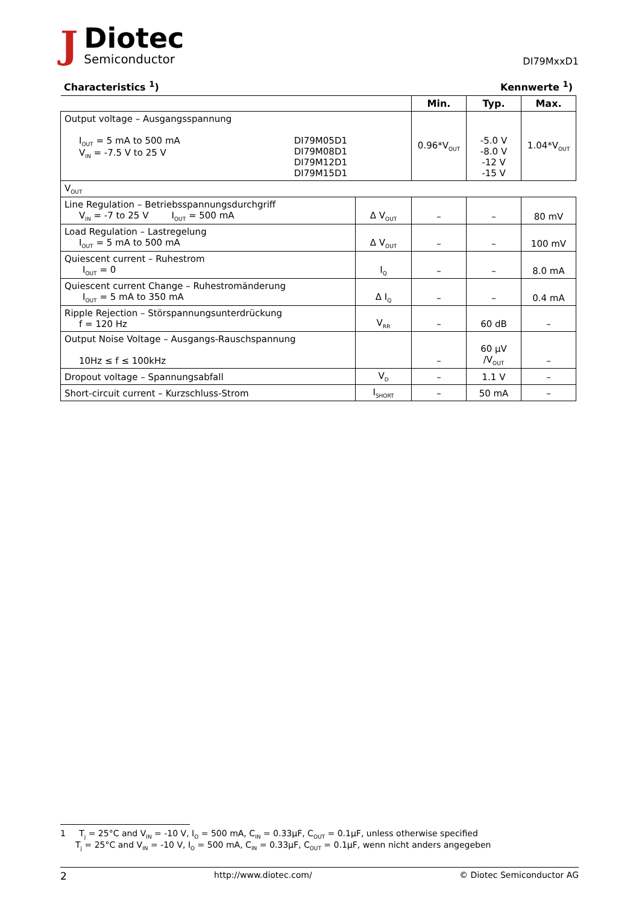J
Diotec
Semiconductor
DI79MxxD1
Characteristics <sup>1</sup>) Kennwerte <sup>1</sup>)
| | | Min. | Typ. | Max. |
| --- | --- | --- | --- | --- |
| Output voltage – Ausgangsspannung I<sub>OUT</sub> = 5 mA to 500 mA V<sub>IN</sub> = -7.5 V to 25 V DI79M05D1 DI79M08D1 DI79M12D1 DI79M15D1 | | 0.96*V<sub>OUT</sub> | -5.0 V -8.0 V -12 V -15 V | 1.04*V<sub>OUT</sub> |
| V<sub>OUT</sub> | | | | |
| Line Regulation – Betriebsspannungsdurchgriff V<sub>IN</sub> = -7 to 25 V I<sub>OUT</sub> = 500 mA | Δ V<sub>OUT</sub> | – | – | 80 mV |
| Load Regulation – Lastregelung I<sub>OUT</sub> = 5 mA to 500 mA | Δ V<sub>OUT</sub> | – | – | 100 mV |
| Quiescent current – Ruhestrom I<sub>OUT</sub> = 0 | I<sub>Q</sub> | – | – | 8.0 mA |
| Quiescent current Change – Ruhestromänderung I<sub>OUT</sub> = 5 mA to 350 mA | Δ I<sub>Q</sub> | – | – | 0.4 mA |
| Ripple Rejection – Störspannungsunterdrückung f = 120 Hz | V<sub>RR</sub> | – | 60 dB | – |
| Output Noise Voltage – Ausgangs-Rauschspannung 10Hz ≤ f ≤ 100kHz | | – | 60 µV /V<sub>OUT</sub> | – |
| Dropout voltage – Spannungsabfall | V<sub>D</sub> | – | 1.1 V | – |
| Short-circuit current – Kurzschluss-Strom | I<sub>SHORT</sub> | – | 50 mA | – |
1 T<sub>j</sub> = 25°C and V<sub>IN</sub> = -10 V, I<sub>O</sub> = 500 mA, C<sub>IN</sub> = 0.33µF, C<sub>OUT</sub> = 0.1µF, unless otherwise specified
T<sub>j</sub> = 25°C and V<sub>IN</sub> = -10 V, I<sub>O</sub> = 500 mA, C<sub>IN</sub> = 0.33µF, C<sub>OUT</sub> = 0.1µF, wenn nicht anders angegeben
2 http://www.diotec.com/ © Diotec Semiconductor AG